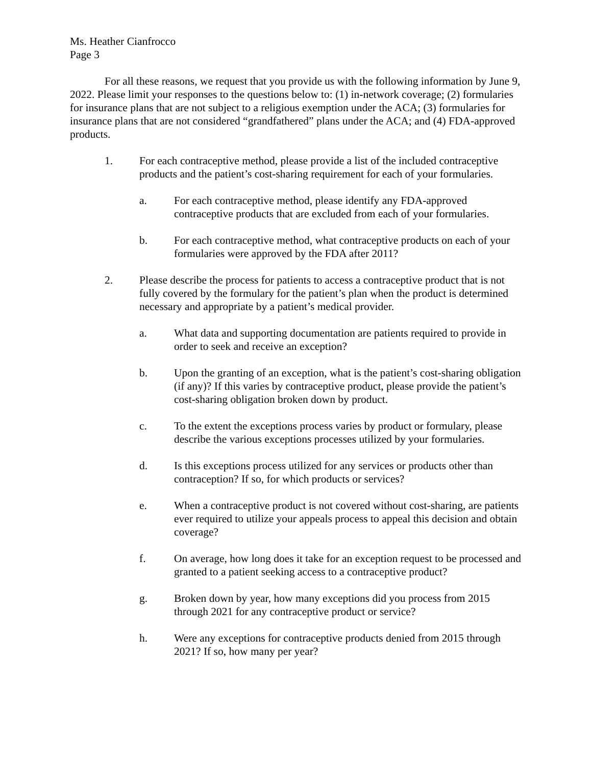Ms. Heather Cianfrocco
Page 3
For all these reasons, we request that you provide us with the following information by June 9, 2022. Please limit your responses to the questions below to: (1) in-network coverage; (2) formularies for insurance plans that are not subject to a religious exemption under the ACA; (3) formularies for insurance plans that are not considered “grandfathered” plans under the ACA; and (4) FDA-approved products.
1. For each contraceptive method, please provide a list of the included contraceptive products and the patient’s cost-sharing requirement for each of your formularies.
a. For each contraceptive method, please identify any FDA-approved contraceptive products that are excluded from each of your formularies.
b. For each contraceptive method, what contraceptive products on each of your formularies were approved by the FDA after 2011?
2. Please describe the process for patients to access a contraceptive product that is not fully covered by the formulary for the patient’s plan when the product is determined necessary and appropriate by a patient’s medical provider.
a. What data and supporting documentation are patients required to provide in order to seek and receive an exception?
b. Upon the granting of an exception, what is the patient’s cost-sharing obligation (if any)? If this varies by contraceptive product, please provide the patient’s cost-sharing obligation broken down by product.
c. To the extent the exceptions process varies by product or formulary, please describe the various exceptions processes utilized by your formularies.
d. Is this exceptions process utilized for any services or products other than contraception? If so, for which products or services?
e. When a contraceptive product is not covered without cost-sharing, are patients ever required to utilize your appeals process to appeal this decision and obtain coverage?
f. On average, how long does it take for an exception request to be processed and granted to a patient seeking access to a contraceptive product?
g. Broken down by year, how many exceptions did you process from 2015 through 2021 for any contraceptive product or service?
h. Were any exceptions for contraceptive products denied from 2015 through 2021? If so, how many per year?